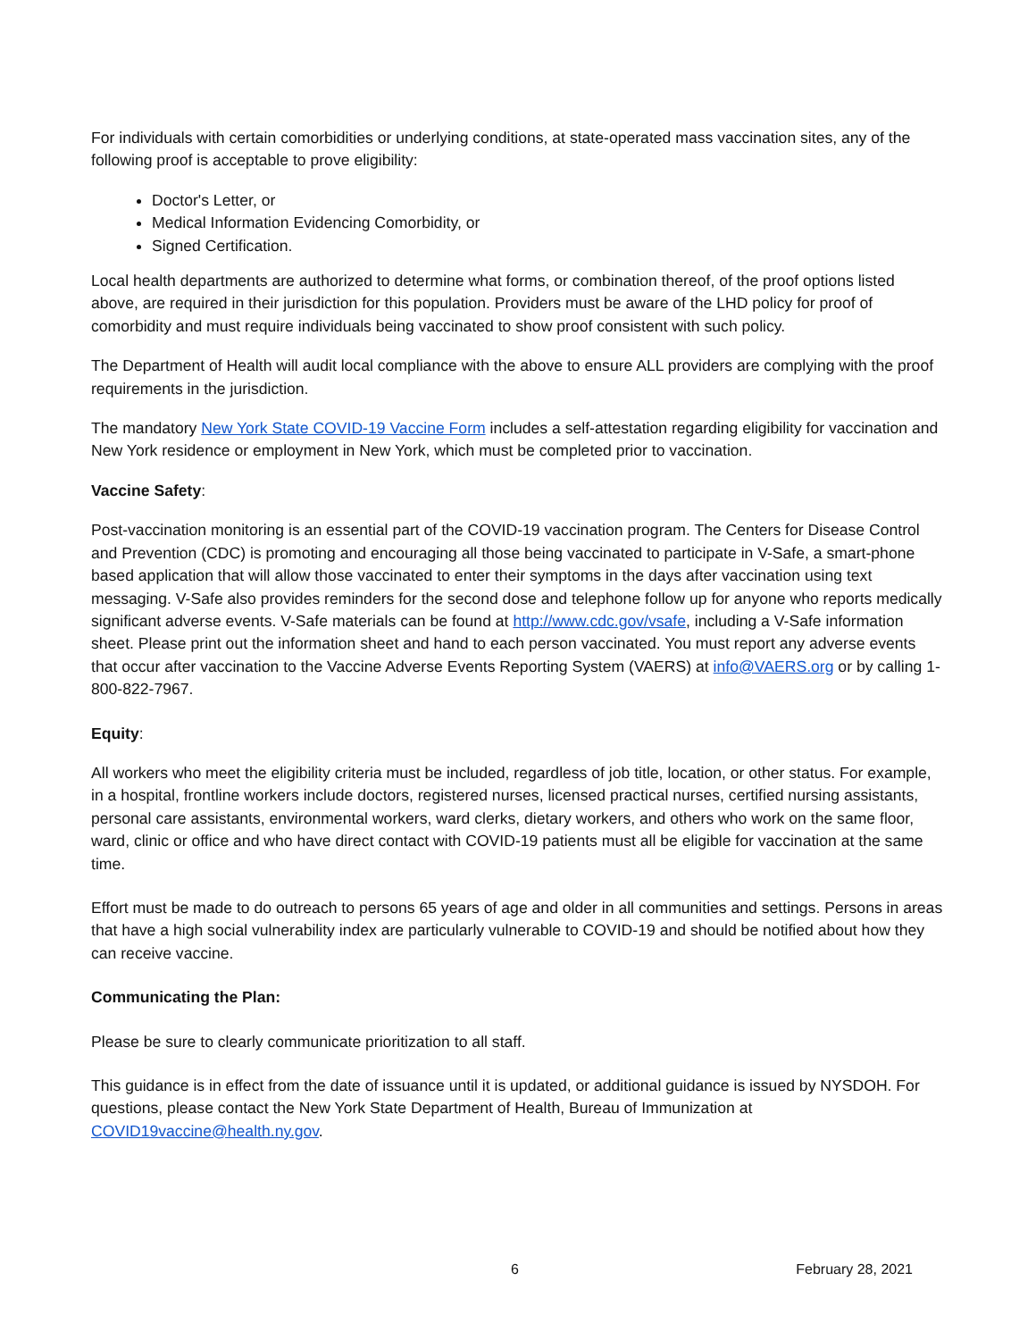For individuals with certain comorbidities or underlying conditions, at state-operated mass vaccination sites, any of the following proof is acceptable to prove eligibility:
Doctor's Letter, or
Medical Information Evidencing Comorbidity, or
Signed Certification.
Local health departments are authorized to determine what forms, or combination thereof, of the proof options listed above, are required in their jurisdiction for this population. Providers must be aware of the LHD policy for proof of comorbidity and must require individuals being vaccinated to show proof consistent with such policy.
The Department of Health will audit local compliance with the above to ensure ALL providers are complying with the proof requirements in the jurisdiction.
The mandatory New York State COVID-19 Vaccine Form includes a self-attestation regarding eligibility for vaccination and New York residence or employment in New York, which must be completed prior to vaccination.
Vaccine Safety:
Post-vaccination monitoring is an essential part of the COVID-19 vaccination program. The Centers for Disease Control and Prevention (CDC) is promoting and encouraging all those being vaccinated to participate in V-Safe, a smart-phone based application that will allow those vaccinated to enter their symptoms in the days after vaccination using text messaging. V-Safe also provides reminders for the second dose and telephone follow up for anyone who reports medically significant adverse events. V-Safe materials can be found at http://www.cdc.gov/vsafe, including a V-Safe information sheet. Please print out the information sheet and hand to each person vaccinated. You must report any adverse events that occur after vaccination to the Vaccine Adverse Events Reporting System (VAERS) at info@VAERS.org or by calling 1-800-822-7967.
Equity:
All workers who meet the eligibility criteria must be included, regardless of job title, location, or other status. For example, in a hospital, frontline workers include doctors, registered nurses, licensed practical nurses, certified nursing assistants, personal care assistants, environmental workers, ward clerks, dietary workers, and others who work on the same floor, ward, clinic or office and who have direct contact with COVID-19 patients must all be eligible for vaccination at the same time.
Effort must be made to do outreach to persons 65 years of age and older in all communities and settings. Persons in areas that have a high social vulnerability index are particularly vulnerable to COVID-19 and should be notified about how they can receive vaccine.
Communicating the Plan:
Please be sure to clearly communicate prioritization to all staff.
This guidance is in effect from the date of issuance until it is updated, or additional guidance is issued by NYSDOH. For questions, please contact the New York State Department of Health, Bureau of Immunization at COVID19vaccine@health.ny.gov.
6 February 28, 2021